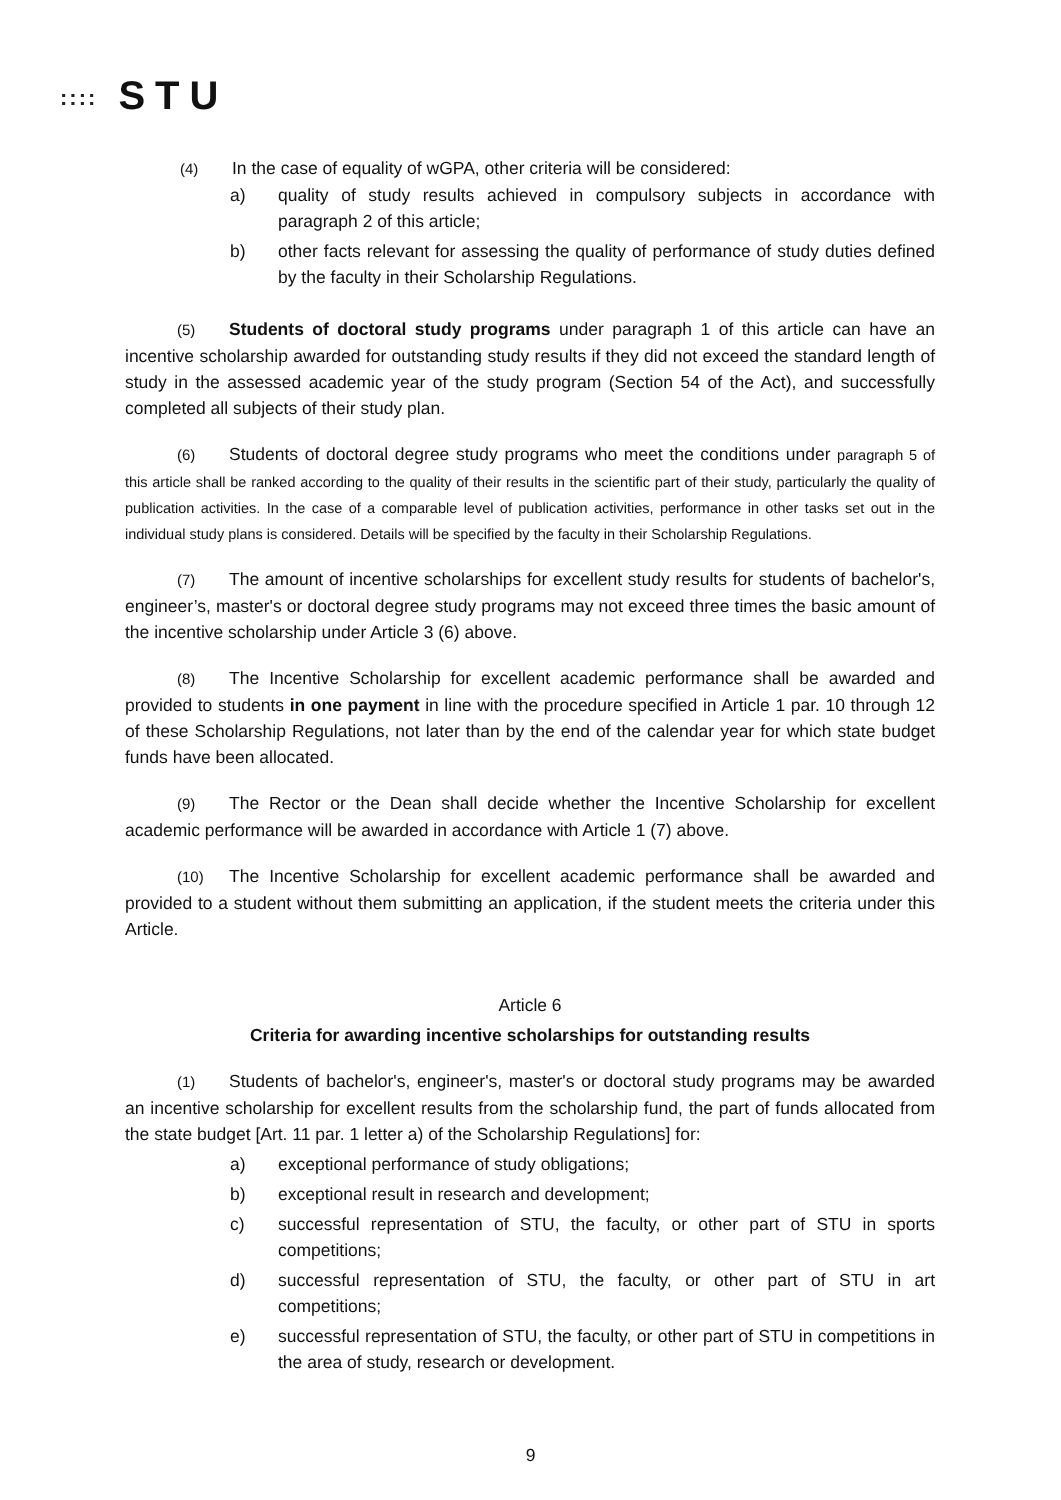:::: STU
(4) In the case of equality of wGPA, other criteria will be considered:
a) quality of study results achieved in compulsory subjects in accordance with paragraph 2 of this article;
b) other facts relevant for assessing the quality of performance of study duties defined by the faculty in their Scholarship Regulations.
(5) Students of doctoral study programs under paragraph 1 of this article can have an incentive scholarship awarded for outstanding study results if they did not exceed the standard length of study in the assessed academic year of the study program (Section 54 of the Act), and successfully completed all subjects of their study plan.
(6) Students of doctoral degree study programs who meet the conditions under paragraph 5 of this article shall be ranked according to the quality of their results in the scientific part of their study, particularly the quality of publication activities. In the case of a comparable level of publication activities, performance in other tasks set out in the individual study plans is considered. Details will be specified by the faculty in their Scholarship Regulations.
(7) The amount of incentive scholarships for excellent study results for students of bachelor's, engineer’s, master's or doctoral degree study programs may not exceed three times the basic amount of the incentive scholarship under Article 3 (6) above.
(8) The Incentive Scholarship for excellent academic performance shall be awarded and provided to students in one payment in line with the procedure specified in Article 1 par. 10 through 12 of these Scholarship Regulations, not later than by the end of the calendar year for which state budget funds have been allocated.
(9) The Rector or the Dean shall decide whether the Incentive Scholarship for excellent academic performance will be awarded in accordance with Article 1 (7) above.
(10) The Incentive Scholarship for excellent academic performance shall be awarded and provided to a student without them submitting an application, if the student meets the criteria under this Article.
Article 6
Criteria for awarding incentive scholarships for outstanding results
(1) Students of bachelor's, engineer's, master's or doctoral study programs may be awarded an incentive scholarship for excellent results from the scholarship fund, the part of funds allocated from the state budget [Art. 11 par. 1 letter a) of the Scholarship Regulations] for:
a) exceptional performance of study obligations;
b) exceptional result in research and development;
c) successful representation of STU, the faculty, or other part of STU in sports competitions;
d) successful representation of STU, the faculty, or other part of STU in art competitions;
e) successful representation of STU, the faculty, or other part of STU in competitions in the area of study, research or development.
9